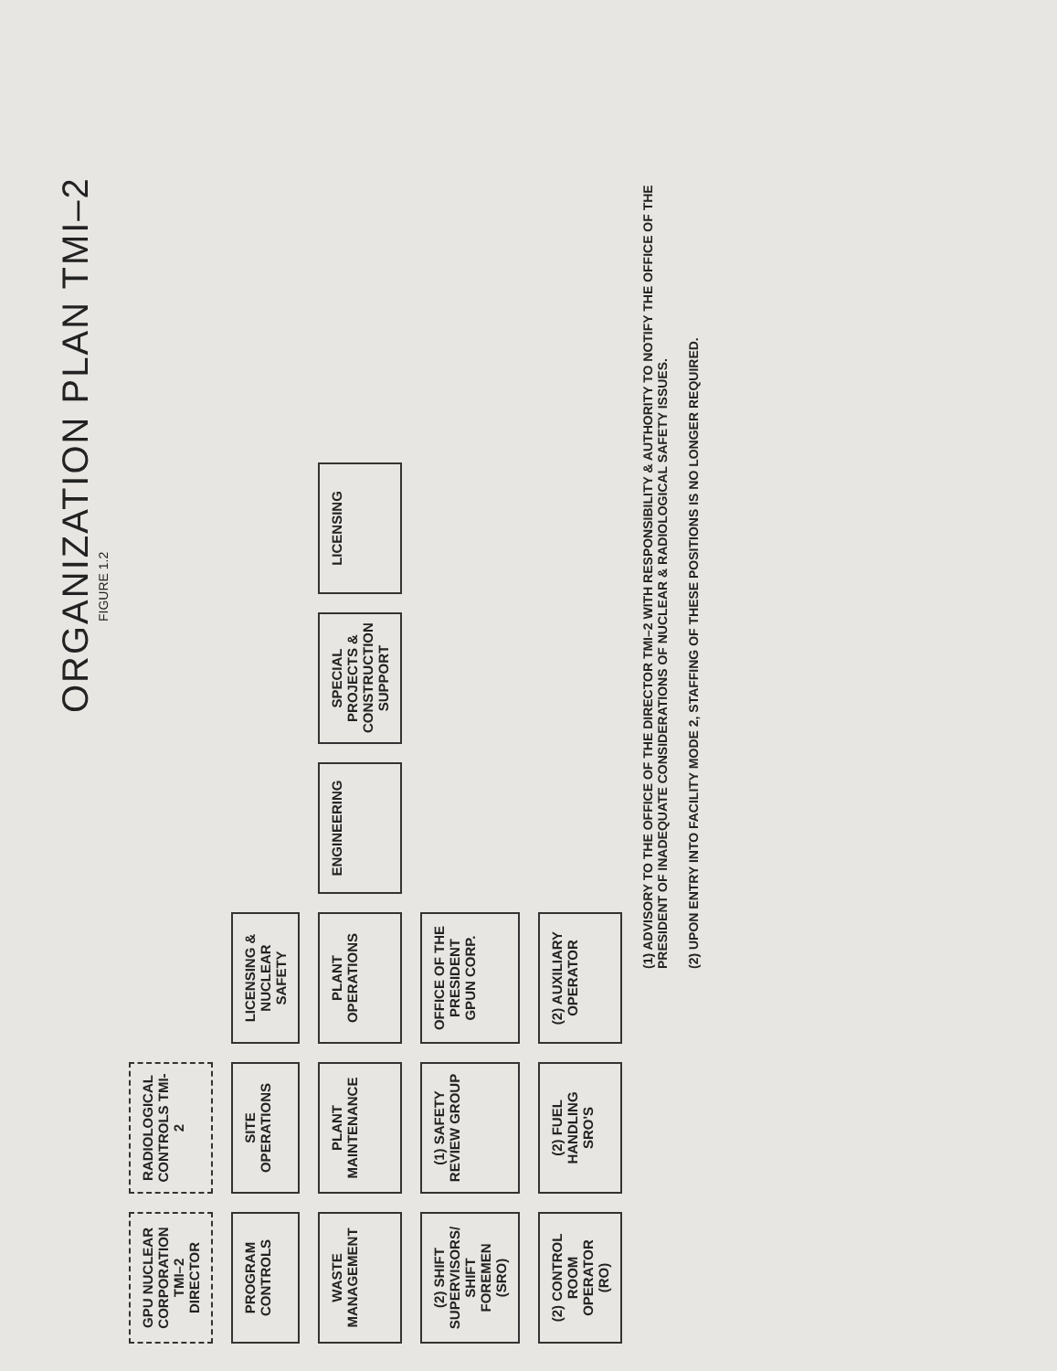ORGANIZATION PLAN TMI–2
FIGURE 1.2
GPU NUCLEAR CORPORATION
TMI–2 DIRECTOR
RADIOLOGICAL CONTROLS TMI-2
PROGRAM CONTROLS
SITE OPERATIONS
LICENSING & NUCLEAR SAFETY
WASTE MANAGEMENT
PLANT MAINTENANCE
PLANT OPERATIONS
ENGINEERING
SPECIAL PROJECTS & CONSTRUCTION SUPPORT
LICENSING
(2) SHIFT SUPERVISORS/ SHIFT FOREMEN (SRO)
(1) SAFETY REVIEW GROUP
OFFICE OF THE PRESIDENT GPUN CORP.
(2) CONTROL ROOM OPERATOR (RO)
(2) FUEL HANDLING SRO'S
(2) AUXILIARY OPERATOR
(1) ADVISORY TO THE OFFICE OF THE DIRECTOR TMI–2 WITH RESPONSIBILITY & AUTHORITY TO NOTIFY THE OFFICE OF THE PRESIDENT OF INADEQUATE CONSIDERATIONS OF NUCLEAR & RADIOLOGICAL SAFETY ISSUES.
(2) UPON ENTRY INTO FACILITY MODE 2, STAFFING OF THESE POSITIONS IS NO LONGER REQUIRED.